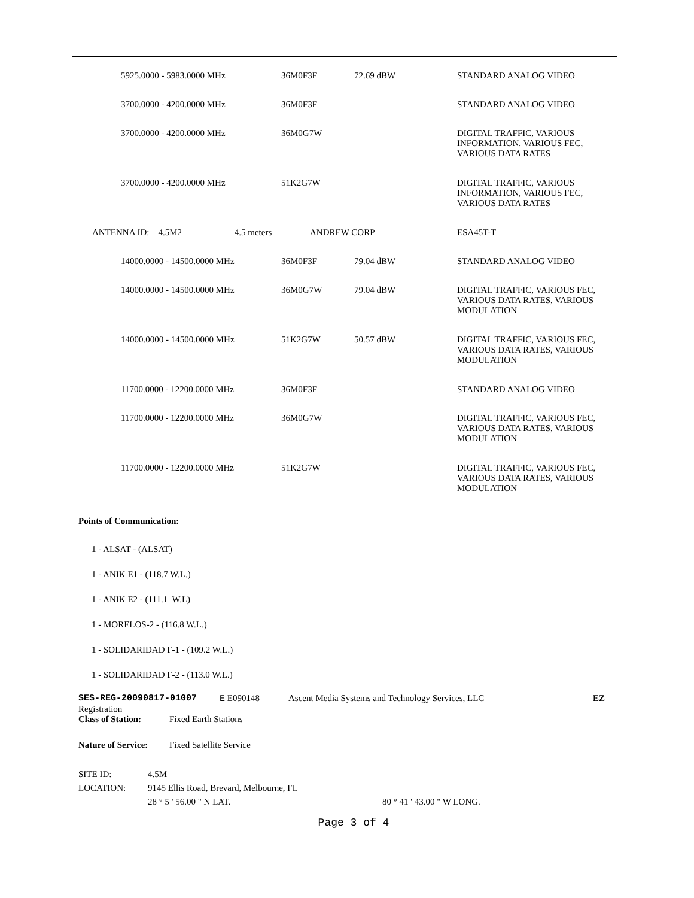| | 5925.0000 - 5983.0000 MHz | 36M0F3F | 72.69 dBW | STANDARD ANALOG VIDEO |
| | 3700.0000 - 4200.0000 MHz | 36M0F3F | | STANDARD ANALOG VIDEO |
| | 3700.0000 - 4200.0000 MHz | 36M0G7W | | DIGITAL TRAFFIC, VARIOUS INFORMATION, VARIOUS FEC, VARIOUS DATA RATES |
| | 3700.0000 - 4200.0000 MHz | 51K2G7W | | DIGITAL TRAFFIC, VARIOUS INFORMATION, VARIOUS FEC, VARIOUS DATA RATES |
| ANTENNA ID: 4.5M2 4.5 meters | | ANDREW CORP | | ESA45T-T |
| | 14000.0000 - 14500.0000 MHz | 36M0F3F | 79.04 dBW | STANDARD ANALOG VIDEO |
| | 14000.0000 - 14500.0000 MHz | 36M0G7W | 79.04 dBW | DIGITAL TRAFFIC, VARIOUS FEC, VARIOUS DATA RATES, VARIOUS MODULATION |
| | 14000.0000 - 14500.0000 MHz | 51K2G7W | 50.57 dBW | DIGITAL TRAFFIC, VARIOUS FEC, VARIOUS DATA RATES, VARIOUS MODULATION |
| | 11700.0000 - 12200.0000 MHz | 36M0F3F | | STANDARD ANALOG VIDEO |
| | 11700.0000 - 12200.0000 MHz | 36M0G7W | | DIGITAL TRAFFIC, VARIOUS FEC, VARIOUS DATA RATES, VARIOUS MODULATION |
| | 11700.0000 - 12200.0000 MHz | 51K2G7W | | DIGITAL TRAFFIC, VARIOUS FEC, VARIOUS DATA RATES, VARIOUS MODULATION |
Points of Communication:
1 - ALSAT - (ALSAT)
1 - ANIK E1 - (118.7 W.L.)
1 - ANIK E2 - (111.1 W.L)
1 - MORELOS-2 - (116.8 W.L.)
1 - SOLIDARIDAD F-1 - (109.2 W.L.)
1 - SOLIDARIDAD F-2 - (113.0 W.L.)
SES-REG-20090817-01007 E E090148 Ascent Media Systems and Technology Services, LLC EZ
Registration
Class of Station: Fixed Earth Stations
Nature of Service: Fixed Satellite Service
SITE ID: 4.5M
LOCATION: 9145 Ellis Road, Brevard, Melbourne, FL
28 ° 5 ' 56.00 " N LAT. 80 ° 41 ' 43.00 " W LONG.
Page 3 of 4